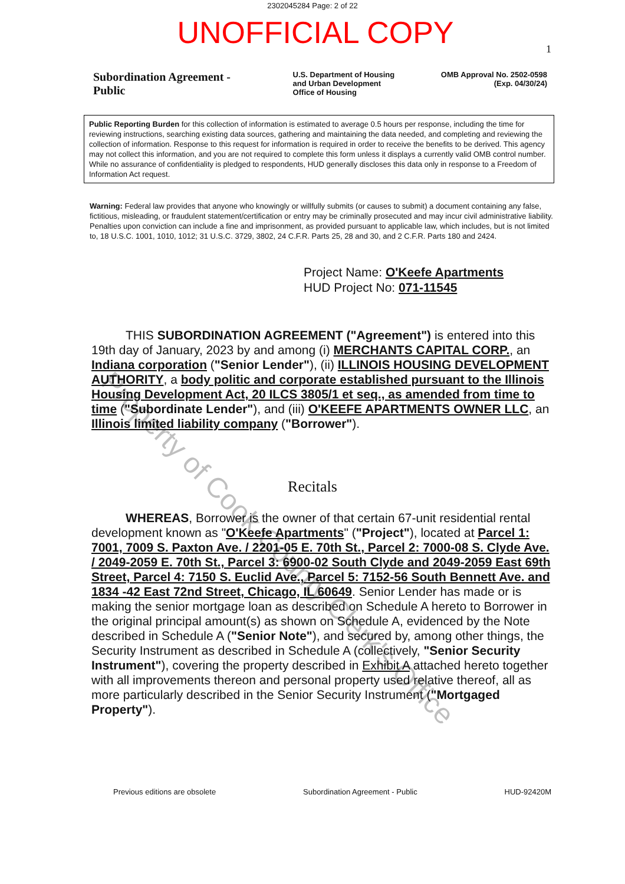2302045284 Page: 2 of 22
UNOFFICIAL COPY
1
Subordination Agreement - Public
U.S. Department of Housing
and Urban Development
Office of Housing
OMB Approval No. 2502-0598
(Exp. 04/30/24)
Public Reporting Burden for this collection of information is estimated to average 0.5 hours per response, including the time for reviewing instructions, searching existing data sources, gathering and maintaining the data needed, and completing and reviewing the collection of information. Response to this request for information is required in order to receive the benefits to be derived. This agency may not collect this information, and you are not required to complete this form unless it displays a currently valid OMB control number. While no assurance of confidentiality is pledged to respondents, HUD generally discloses this data only in response to a Freedom of Information Act request.
Warning: Federal law provides that anyone who knowingly or willfully submits (or causes to submit) a document containing any false, fictitious, misleading, or fraudulent statement/certification or entry may be criminally prosecuted and may incur civil administrative liability. Penalties upon conviction can include a fine and imprisonment, as provided pursuant to applicable law, which includes, but is not limited to, 18 U.S.C. 1001, 1010, 1012; 31 U.S.C. 3729, 3802, 24 C.F.R. Parts 25, 28 and 30, and 2 C.F.R. Parts 180 and 2424.
Project Name: O'Keefe Apartments
HUD Project No: 071-11545
THIS SUBORDINATION AGREEMENT ("Agreement") is entered into this 19th day of January, 2023 by and among (i) MERCHANTS CAPITAL CORP., an Indiana corporation ("Senior Lender"), (ii) ILLINOIS HOUSING DEVELOPMENT AUTHORITY, a body politic and corporate established pursuant to the Illinois Housing Development Act, 20 ILCS 3805/1 et seq., as amended from time to time ("Subordinate Lender"), and (iii) O'KEEFE APARTMENTS OWNER LLC, an Illinois limited liability company ("Borrower").
Recitals
WHEREAS, Borrower is the owner of that certain 67-unit residential rental development known as "O'Keefe Apartments" ("Project"), located at Parcel 1: 7001, 7009 S. Paxton Ave. / 2201-05 E. 70th St., Parcel 2: 7000-08 S. Clyde Ave. / 2049-2059 E. 70th St., Parcel 3: 6900-02 South Clyde and 2049-2059 East 69th Street, Parcel 4: 7150 S. Euclid Ave., Parcel 5: 7152-56 South Bennett Ave. and 1834 -42 East 72nd Street, Chicago, IL 60649. Senior Lender has made or is making the senior mortgage loan as described on Schedule A hereto to Borrower in the original principal amount(s) as shown on Schedule A, evidenced by the Note described in Schedule A ("Senior Note"), and secured by, among other things, the Security Instrument as described in Schedule A (collectively, "Senior Security Instrument"), covering the property described in Exhibit A attached hereto together with all improvements thereon and personal property used relative thereof, all as more particularly described in the Senior Security Instrument ("Mortgaged Property").
Previous editions are obsolete Subordination Agreement - Public HUD-92420M
Property of Cook County Clerk's Office